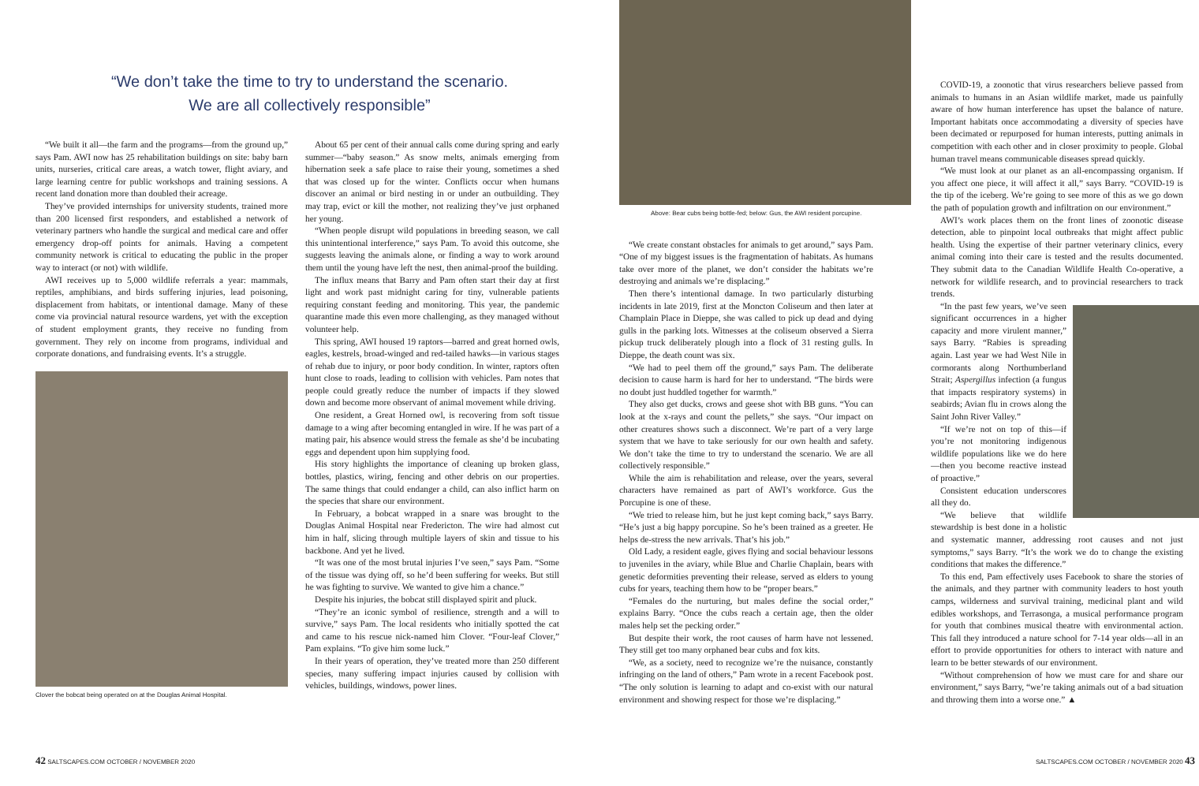“We don’t take the time to try to understand the scenario.
We are all collectively responsible”
“We built it all—the farm and the programs—from the ground up,” says Pam. AWI now has 25 rehabilitation buildings on site: baby barn units, nurseries, critical care areas, a watch tower, flight aviary, and large learning centre for public workshops and training sessions. A recent land donation more than doubled their acreage.
They’ve provided internships for university students, trained more than 200 licensed first responders, and established a network of veterinary partners who handle the surgical and medical care and offer emergency drop-off points for animals. Having a competent community network is critical to educating the public in the proper way to interact (or not) with wildlife.
AWI receives up to 5,000 wildlife referrals a year: mammals, reptiles, amphibians, and birds suffering injuries, lead poisoning, displacement from habitats, or intentional damage. Many of these come via provincial natural resource wardens, yet with the exception of student employment grants, they receive no funding from government. They rely on income from programs, individual and corporate donations, and fundraising events. It’s a struggle.
Clover the bobcat being operated on at the Douglas Animal Hospital.
About 65 per cent of their annual calls come during spring and early summer—“baby season.” As snow melts, animals emerging from hibernation seek a safe place to raise their young, sometimes a shed that was closed up for the winter. Conflicts occur when humans discover an animal or bird nesting in or under an outbuilding. They may trap, evict or kill the mother, not realizing they’ve just orphaned her young.
“When people disrupt wild populations in breeding season, we call this unintentional interference,” says Pam. To avoid this outcome, she suggests leaving the animals alone, or finding a way to work around them until the young have left the nest, then animal-proof the building.
The influx means that Barry and Pam often start their day at first light and work past midnight caring for tiny, vulnerable patients requiring constant feeding and monitoring. This year, the pandemic quarantine made this even more challenging, as they managed without volunteer help.
This spring, AWI housed 19 raptors—barred and great horned owls, eagles, kestrels, broad-winged and red-tailed hawks—in various stages of rehab due to injury, or poor body condition. In winter, raptors often hunt close to roads, leading to collision with vehicles. Pam notes that people could greatly reduce the number of impacts if they slowed down and become more observant of animal movement while driving.
One resident, a Great Horned owl, is recovering from soft tissue damage to a wing after becoming entangled in wire. If he was part of a mating pair, his absence would stress the female as she’d be incubating eggs and dependent upon him supplying food.
His story highlights the importance of cleaning up broken glass, bottles, plastics, wiring, fencing and other debris on our properties. The same things that could endanger a child, can also inflict harm on the species that share our environment.
In February, a bobcat wrapped in a snare was brought to the Douglas Animal Hospital near Fredericton. The wire had almost cut him in half, slicing through multiple layers of skin and tissue to his backbone. And yet he lived.
“It was one of the most brutal injuries I’ve seen,” says Pam. “Some of the tissue was dying off, so he’d been suffering for weeks. But still he was fighting to survive. We wanted to give him a chance.”
Despite his injuries, the bobcat still displayed spirit and pluck.
“They’re an iconic symbol of resilience, strength and a will to survive,” says Pam. The local residents who initially spotted the cat and came to his rescue nick-named him Clover. “Four-leaf Clover,” Pam explains. “To give him some luck.”
In their years of operation, they’ve treated more than 250 different species, many suffering impact injuries caused by collision with vehicles, buildings, windows, power lines.
42 SALTSCAPES.COM OCTOBER / NOVEMBER 2020
Above: Bear cubs being bottle-fed; below: Gus, the AWI resident porcupine.
“We create constant obstacles for animals to get around,” says Pam. “One of my biggest issues is the fragmentation of habitats. As humans take over more of the planet, we don’t consider the habitats we’re destroying and animals we’re displacing.”
Then there’s intentional damage. In two particularly disturbing incidents in late 2019, first at the Moncton Coliseum and then later at Champlain Place in Dieppe, she was called to pick up dead and dying gulls in the parking lots. Witnesses at the coliseum observed a Sierra pickup truck deliberately plough into a flock of 31 resting gulls. In Dieppe, the death count was six.
“We had to peel them off the ground,” says Pam. The deliberate decision to cause harm is hard for her to understand. “The birds were no doubt just huddled together for warmth.”
They also get ducks, crows and geese shot with BB guns. “You can look at the x-rays and count the pellets,” she says. “Our impact on other creatures shows such a disconnect. We’re part of a very large system that we have to take seriously for our own health and safety. We don’t take the time to try to understand the scenario. We are all collectively responsible.”
While the aim is rehabilitation and release, over the years, several characters have remained as part of AWI’s workforce. Gus the Porcupine is one of these.
“We tried to release him, but he just kept coming back,” says Barry. “He’s just a big happy porcupine. So he’s been trained as a greeter. He helps de-stress the new arrivals. That’s his job.”
Old Lady, a resident eagle, gives flying and social behaviour lessons to juveniles in the aviary, while Blue and Charlie Chaplain, bears with genetic deformities preventing their release, served as elders to young cubs for years, teaching them how to be “proper bears.”
“Females do the nurturing, but males define the social order,” explains Barry. “Once the cubs reach a certain age, then the older males help set the pecking order.”
But despite their work, the root causes of harm have not lessened. They still get too many orphaned bear cubs and fox kits.
“We, as a society, need to recognize we’re the nuisance, constantly infringing on the land of others,” Pam wrote in a recent Facebook post. “The only solution is learning to adapt and co-exist with our natural environment and showing respect for those we’re displacing.”
COVID-19, a zoonotic that virus researchers believe passed from animals to humans in an Asian wildlife market, made us painfully aware of how human interference has upset the balance of nature. Important habitats once accommodating a diversity of species have been decimated or repurposed for human interests, putting animals in competition with each other and in closer proximity to people. Global human travel means communicable diseases spread quickly.
“We must look at our planet as an all-encompassing organism. If you affect one piece, it will affect it all,” says Barry. “COVID-19 is the tip of the iceberg. We’re going to see more of this as we go down the path of population growth and infiltration on our environment.”
AWI’s work places them on the front lines of zoonotic disease detection, able to pinpoint local outbreaks that might affect public health. Using the expertise of their partner veterinary clinics, every animal coming into their care is tested and the results documented. They submit data to the Canadian Wildlife Health Co-operative, a network for wildlife research, and to provincial researchers to track trends.
“In the past few years, we’ve seen significant occurrences in a higher capacity and more virulent manner,” says Barry. “Rabies is spreading again. Last year we had West Nile in cormorants along Northumberland Strait; Aspergillus infection (a fungus that impacts respiratory systems) in seabirds; Avian flu in crows along the Saint John River Valley.”
“If we’re not on top of this—if you’re not monitoring indigenous wildlife populations like we do here—then you become reactive instead of proactive.”
Consistent education underscores all they do.
“We believe that wildlife stewardship is best done in a holistic and systematic manner, addressing root causes and not just symptoms,” says Barry. “It’s the work we do to change the existing conditions that makes the difference.”
To this end, Pam effectively uses Facebook to share the stories of the animals, and they partner with community leaders to host youth camps, wilderness and survival training, medicinal plant and wild edibles workshops, and Terrasonga, a musical performance program for youth that combines musical theatre with environmental action. This fall they introduced a nature school for 7-14 year olds—all in an effort to provide opportunities for others to interact with nature and learn to be better stewards of our environment.
“Without comprehension of how we must care for and share our environment,” says Barry, “we’re taking animals out of a bad situation and throwing them into a worse one.” ▲
SALTSCAPES.COM OCTOBER / NOVEMBER 2020 43